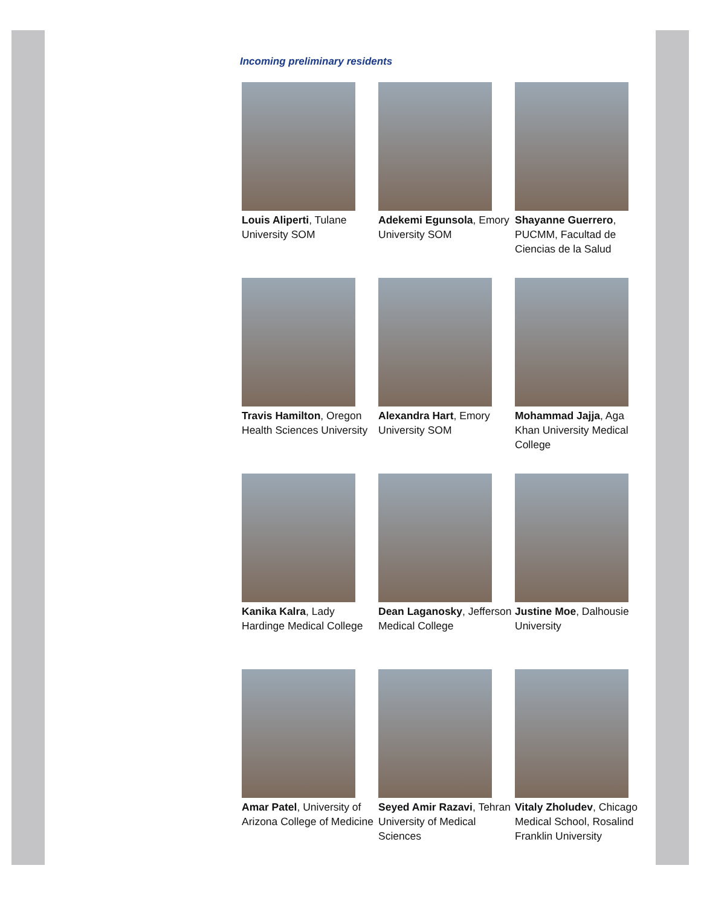Incoming preliminary residents
Louis Aliperti, Tulane University SOM
Adekemi Egunsola, Emory University SOM
Shayanne Guerrero, PUCMM, Facultad de Ciencias de la Salud
Travis Hamilton, Oregon Health Sciences University
Alexandra Hart, Emory University SOM
Mohammad Jajja, Aga Khan University Medical College
Kanika Kalra, Lady Hardinge Medical College
Dean Laganosky, Jefferson Medical College
Justine Moe, Dalhousie University
Amar Patel, University of Arizona College of Medicine
Seyed Amir Razavi, Tehran University of Medical Sciences
Vitaly Zholudev, Chicago Medical School, Rosalind Franklin University